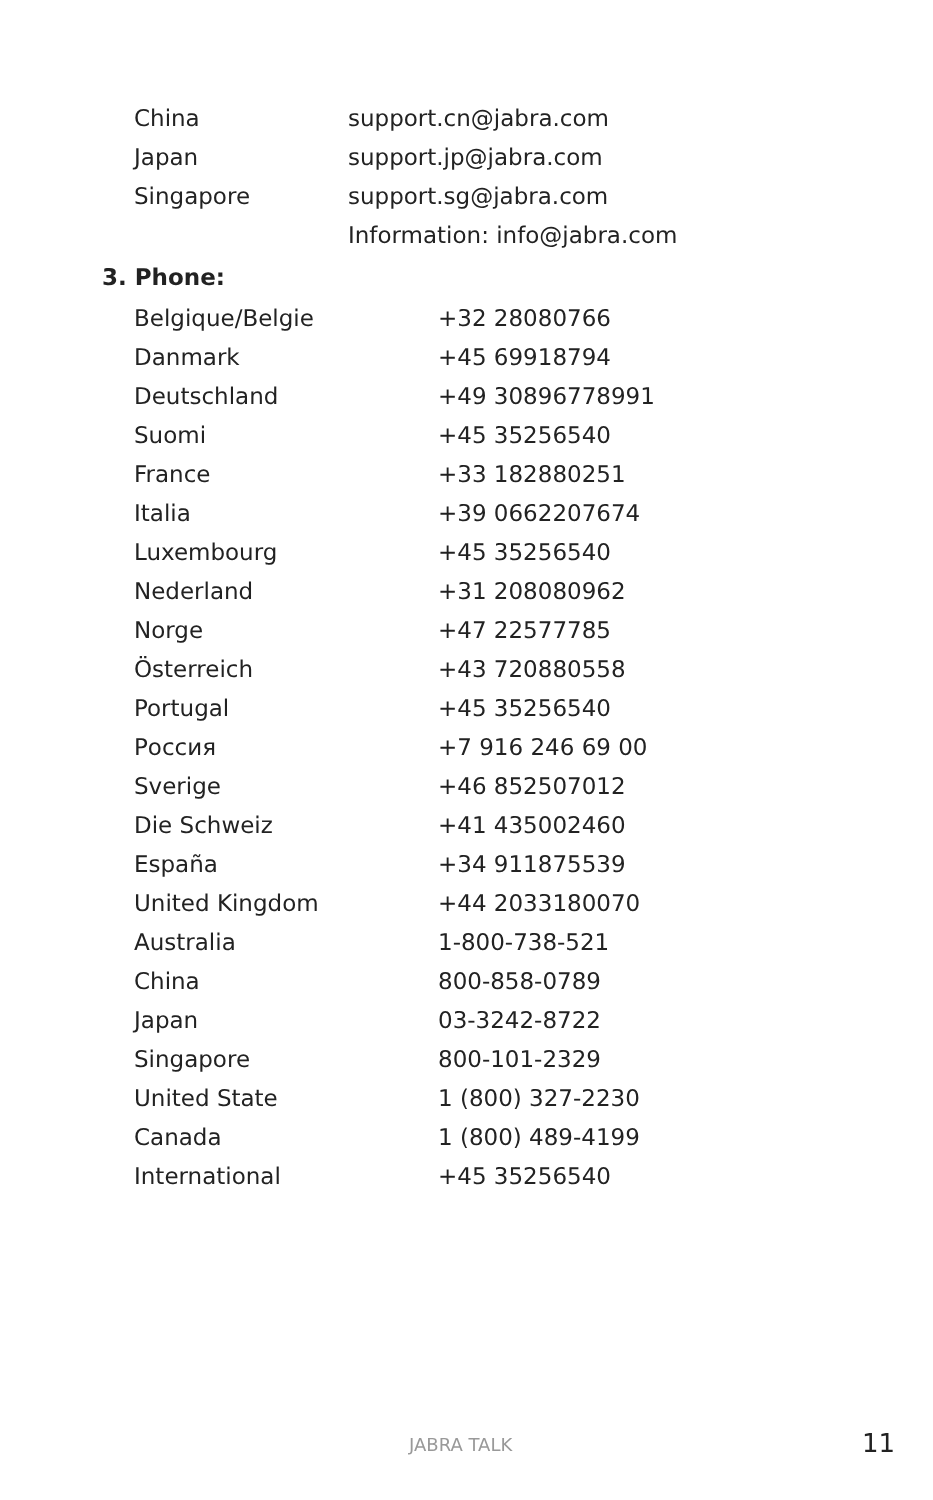| China | support.cn@jabra.com |
| Japan | support.jp@jabra.com |
| Singapore | support.sg@jabra.com |
| | Information: info@jabra.com |
3. Phone:
| Belgique/Belgie | +32 28080766 |
| Danmark | +45 69918794 |
| Deutschland | +49 30896778991 |
| Suomi | +45 35256540 |
| France | +33 182880251 |
| Italia | +39 0662207674 |
| Luxembourg | +45 35256540 |
| Nederland | +31 208080962 |
| Norge | +47 22577785 |
| Österreich | +43 720880558 |
| Portugal | +45 35256540 |
| Россия | +7 916 246 69 00 |
| Sverige | +46 852507012 |
| Die Schweiz | +41 435002460 |
| España | +34 911875539 |
| United Kingdom | +44 2033180070 |
| Australia | 1-800-738-521 |
| China | 800-858-0789 |
| Japan | 03-3242-8722 |
| Singapore | 800-101-2329 |
| United State | 1 (800) 327-2230 |
| Canada | 1 (800) 489-4199 |
| International | +45 35256540 |
JABRA TALK 11